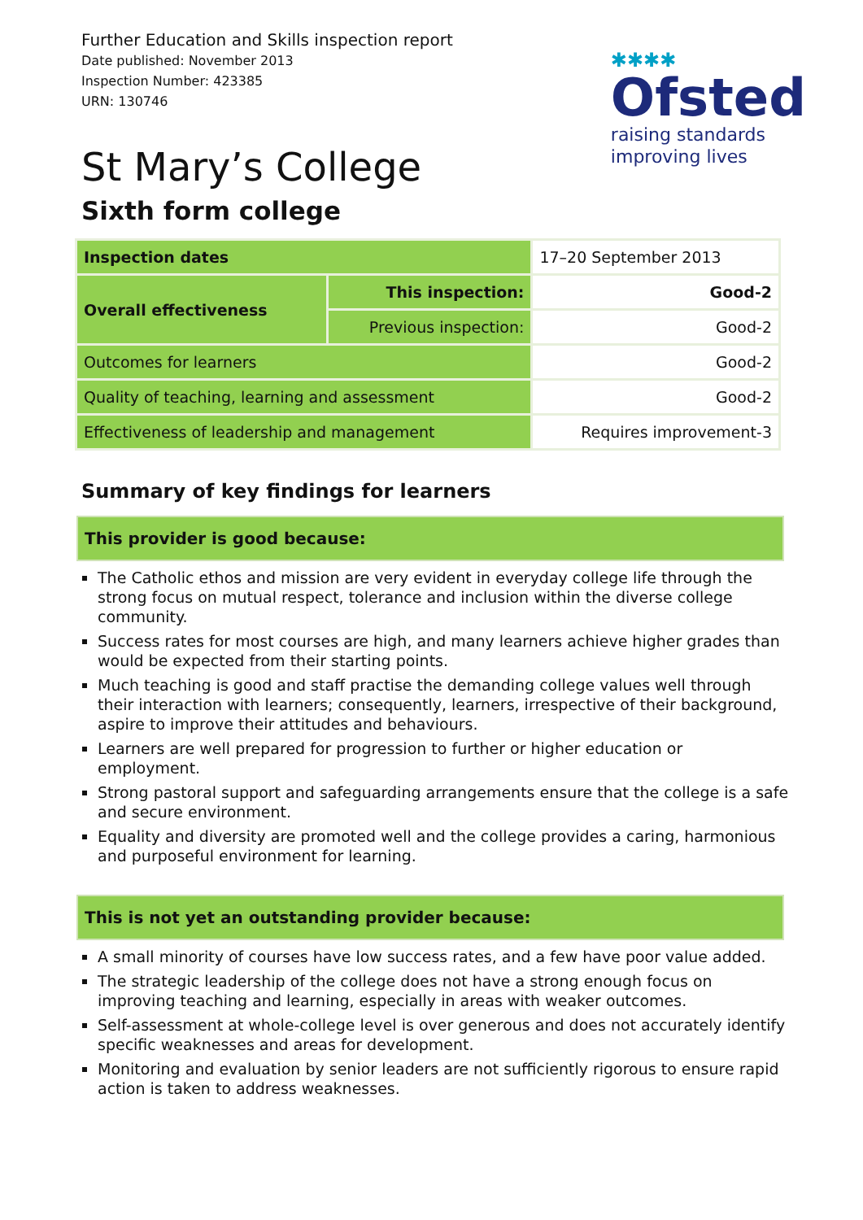Further Education and Skills inspection report
Date published: November 2013
Inspection Number: 423385
URN: 130746
✱✱✱✱
Ofsted
raising standards
improving lives
St Mary’s College
Sixth form college
| Inspection dates | | 17–20 September 2013 |
| Overall effectiveness | This inspection: | Good-2 |
| | Previous inspection: | Good-2 |
| Outcomes for learners | | Good-2 |
| Quality of teaching, learning and assessment | | Good-2 |
| Effectiveness of leadership and management | | Requires improvement-3 |
Summary of key findings for learners
This provider is good because:
The Catholic ethos and mission are very evident in everyday college life through the strong focus on mutual respect, tolerance and inclusion within the diverse college community.
Success rates for most courses are high, and many learners achieve higher grades than would be expected from their starting points.
Much teaching is good and staff practise the demanding college values well through their interaction with learners; consequently, learners, irrespective of their background, aspire to improve their attitudes and behaviours.
Learners are well prepared for progression to further or higher education or employment.
Strong pastoral support and safeguarding arrangements ensure that the college is a safe and secure environment.
Equality and diversity are promoted well and the college provides a caring, harmonious and purposeful environment for learning.
This is not yet an outstanding provider because:
A small minority of courses have low success rates, and a few have poor value added.
The strategic leadership of the college does not have a strong enough focus on improving teaching and learning, especially in areas with weaker outcomes.
Self-assessment at whole-college level is over generous and does not accurately identify specific weaknesses and areas for development.
Monitoring and evaluation by senior leaders are not sufficiently rigorous to ensure rapid action is taken to address weaknesses.